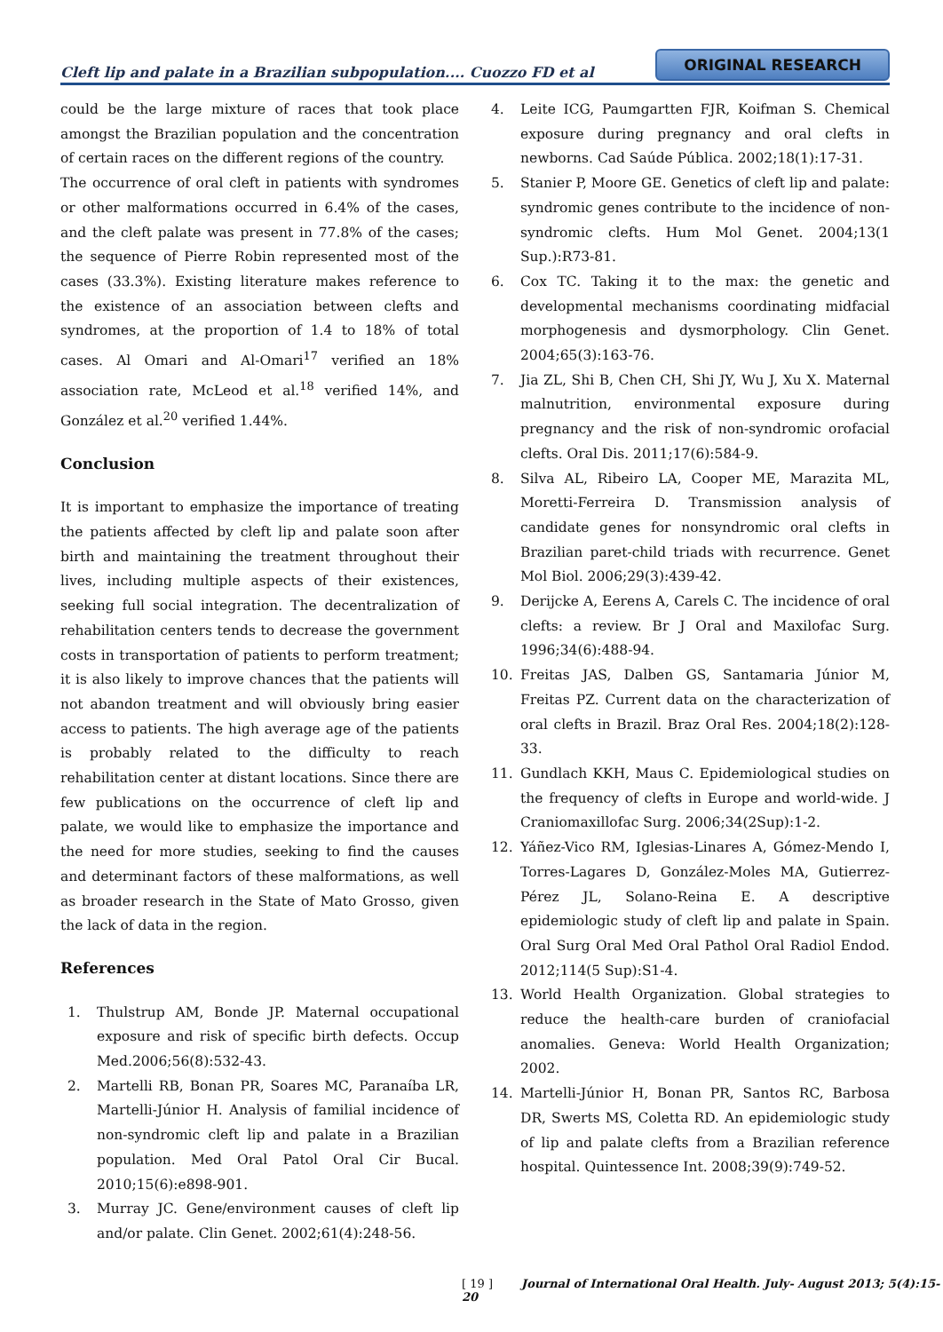Cleft lip and palate in a Brazilian subpopulation.... Cuozzo FD et al
ORIGINAL RESEARCH
could be the large mixture of races that took place amongst the Brazilian population and the concentration of certain races on the different regions of the country.
The occurrence of oral cleft in patients with syndromes or other malformations occurred in 6.4% of the cases, and the cleft palate was present in 77.8% of the cases; the sequence of Pierre Robin represented most of the cases (33.3%). Existing literature makes reference to the existence of an association between clefts and syndromes, at the proportion of 1.4 to 18% of total cases. Al Omari and Al-Omari<sup>17</sup> verified an 18% association rate, McLeod et al.<sup>18</sup> verified 14%, and González et al.<sup>20</sup> verified 1.44%.
Conclusion
It is important to emphasize the importance of treating the patients affected by cleft lip and palate soon after birth and maintaining the treatment throughout their lives, including multiple aspects of their existences, seeking full social integration. The decentralization of rehabilitation centers tends to decrease the government costs in transportation of patients to perform treatment; it is also likely to improve chances that the patients will not abandon treatment and will obviously bring easier access to patients. The high average age of the patients is probably related to the difficulty to reach rehabilitation center at distant locations. Since there are few publications on the occurrence of cleft lip and palate, we would like to emphasize the importance and the need for more studies, seeking to find the causes and determinant factors of these malformations, as well as broader research in the State of Mato Grosso, given the lack of data in the region.
References
1. Thulstrup AM, Bonde JP. Maternal occupational exposure and risk of specific birth defects. Occup Med.2006;56(8):532-43.
2. Martelli RB, Bonan PR, Soares MC, Paranaíba LR, Martelli-Júnior H. Analysis of familial incidence of non-syndromic cleft lip and palate in a Brazilian population. Med Oral Patol Oral Cir Bucal. 2010;15(6):e898-901.
3. Murray JC. Gene/environment causes of cleft lip and/or palate. Clin Genet. 2002;61(4):248-56.
4. Leite ICG, Paumgartten FJR, Koifman S. Chemical exposure during pregnancy and oral clefts in newborns. Cad Saúde Pública. 2002;18(1):17-31.
5. Stanier P, Moore GE. Genetics of cleft lip and palate: syndromic genes contribute to the incidence of non-syndromic clefts. Hum Mol Genet. 2004;13(1 Sup.):R73-81.
6. Cox TC. Taking it to the max: the genetic and developmental mechanisms coordinating midfacial morphogenesis and dysmorphology. Clin Genet. 2004;65(3):163-76.
7. Jia ZL, Shi B, Chen CH, Shi JY, Wu J, Xu X. Maternal malnutrition, environmental exposure during pregnancy and the risk of non-syndromic orofacial clefts. Oral Dis. 2011;17(6):584-9.
8. Silva AL, Ribeiro LA, Cooper ME, Marazita ML, Moretti-Ferreira D. Transmission analysis of candidate genes for nonsyndromic oral clefts in Brazilian paret-child triads with recurrence. Genet Mol Biol. 2006;29(3):439-42.
9. Derijcke A, Eerens A, Carels C. The incidence of oral clefts: a review. Br J Oral and Maxilofac Surg. 1996;34(6):488-94.
10. Freitas JAS, Dalben GS, Santamaria Júnior M, Freitas PZ. Current data on the characterization of oral clefts in Brazil. Braz Oral Res. 2004;18(2):128-33.
11. Gundlach KKH, Maus C. Epidemiological studies on the frequency of clefts in Europe and world-wide. J Craniomaxillofac Surg. 2006;34(2Sup):1-2.
12. Yáñez-Vico RM, Iglesias-Linares A, Gómez-Mendo I, Torres-Lagares D, González-Moles MA, Gutierrez-Pérez JL, Solano-Reina E. A descriptive epidemiologic study of cleft lip and palate in Spain. Oral Surg Oral Med Oral Pathol Oral Radiol Endod. 2012;114(5 Sup):S1-4.
13. World Health Organization. Global strategies to reduce the health-care burden of craniofacial anomalies. Geneva: World Health Organization; 2002.
14. Martelli-Júnior H, Bonan PR, Santos RC, Barbosa DR, Swerts MS, Coletta RD. An epidemiologic study of lip and palate clefts from a Brazilian reference hospital. Quintessence Int. 2008;39(9):749-52.
[ 19 ] Journal of International Oral Health. July- August 2013; 5(4):15-20